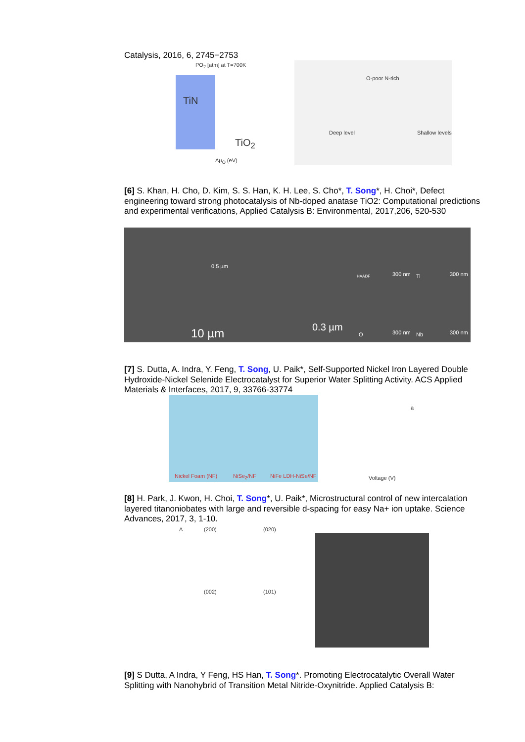Catalysis, 2016, 6, 2745−2753
PO<sub>2</sub> [atm] at T=700K
TiN
TiO<sub>2</sub>
Δμ<sub>O</sub> (eV)
O-poor N-rich
Deep level Shallow levels
[6] S. Khan, H. Cho, D. Kim, S. S. Han, K. H. Lee, S. Cho*, T. Song*, H. Choi*, Defect engineering toward strong photocatalysis of Nb-doped anatase TiO2: Computational predictions and experimental verifications, Applied Catalysis B: Environmental, 2017,206, 520-530
10 µm
0.5 µm
0.3 µm
HAADF 300 nm Ti 300 nm
O 300 nm Nb 300 nm
[7] S. Dutta, A. Indra, Y. Feng, T. Song, U. Paik*, Self-Supported Nickel Iron Layered Double Hydroxide-Nickel Selenide Electrocatalyst for Superior Water Splitting Activity. ACS Applied Materials & Interfaces, 2017, 9, 33766-33774
Nickel Foam (NF) NiSe<sub>2</sub>/NF NiFe LDH-NiSe/NF Voltage (V)
a
[8] H. Park, J. Kwon, H. Choi, T. Song*, U. Paik*, Microstructural control of new intercalation layered titanoniobates with large and reversible d-spacing for easy Na+ ion uptake. Science Advances, 2017, 3, 1-10.
A (200) (020)
(002) (101)
[9] S Dutta, A Indra, Y Feng, HS Han, T. Song*. Promoting Electrocatalytic Overall Water Splitting with Nanohybrid of Transition Metal Nitride-Oxynitride. Applied Catalysis B: